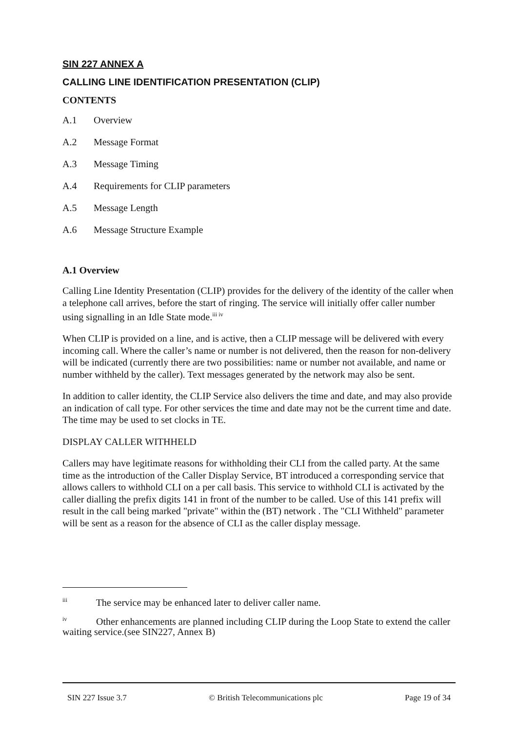SIN 227 ANNEX A
CALLING LINE IDENTIFICATION PRESENTATION (CLIP)
CONTENTS
A.1 Overview
A.2 Message Format
A.3 Message Timing
A.4 Requirements for CLIP parameters
A.5 Message Length
A.6 Message Structure Example
A.1 Overview
Calling Line Identity Presentation (CLIP) provides for the delivery of the identity of the caller when a telephone call arrives, before the start of ringing. The service will initially offer caller number using signalling in an Idle State mode.<sup>iii iv</sup>
When CLIP is provided on a line, and is active, then a CLIP message will be delivered with every incoming call. Where the caller’s name or number is not delivered, then the reason for non-delivery will be indicated (currently there are two possibilities: name or number not available, and name or number withheld by the caller). Text messages generated by the network may also be sent.
In addition to caller identity, the CLIP Service also delivers the time and date, and may also provide an indication of call type. For other services the time and date may not be the current time and date. The time may be used to set clocks in TE.
DISPLAY CALLER WITHHELD
Callers may have legitimate reasons for withholding their CLI from the called party. At the same time as the introduction of the Caller Display Service, BT introduced a corresponding service that allows callers to withhold CLI on a per call basis. This service to withhold CLI is activated by the caller dialling the prefix digits 141 in front of the number to be called. Use of this 141 prefix will result in the call being marked "private" within the (BT) network . The "CLI Withheld" parameter will be sent as a reason for the absence of CLI as the caller display message.
<sup>iii</sup> The service may be enhanced later to deliver caller name.
<sup>iv</sup> Other enhancements are planned including CLIP during the Loop State to extend the caller waiting service.(see SIN227, Annex B)
SIN 227 Issue 3.7 © British Telecommunications plc Page 19 of 34